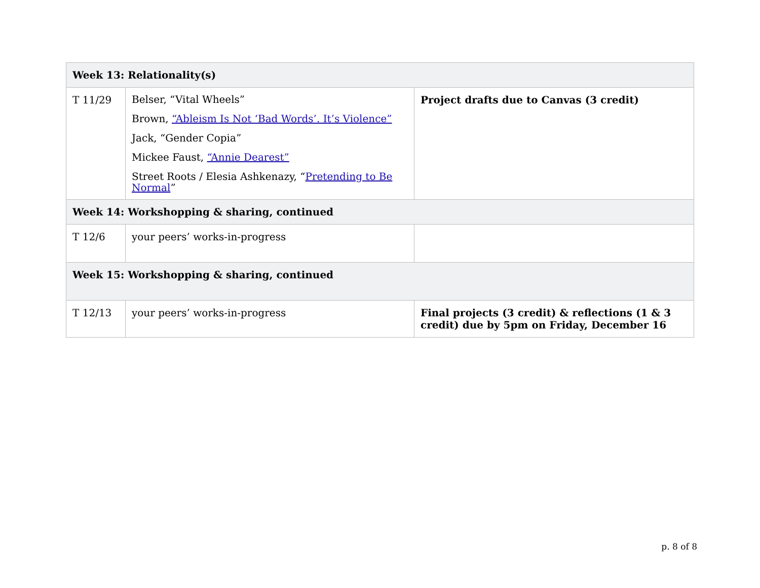| Week 13: Relationality(s) | | |
| --- | --- | --- |
| T 11/29 | Belser, “Vital Wheels” Brown, “Ableism Is Not ‘Bad Words’. It’s Violence” Jack, “Gender Copia” Mickee Faust, “Annie Dearest” Street Roots / Elesia Ashkenazy, “ Pretending to Be Normal ” | Project drafts due to Canvas (3 credit) |
| Week 14: Workshopping & sharing, continued | | |
| T 12/6 | your peers’ works-in-progress | |
| Week 15: Workshopping & sharing, continued | | |
| T 12/13 | your peers’ works-in-progress | Final projects (3 credit) & reflections (1 & 3 credit) due by 5pm on Friday, December 16 |
p. 8 of 8